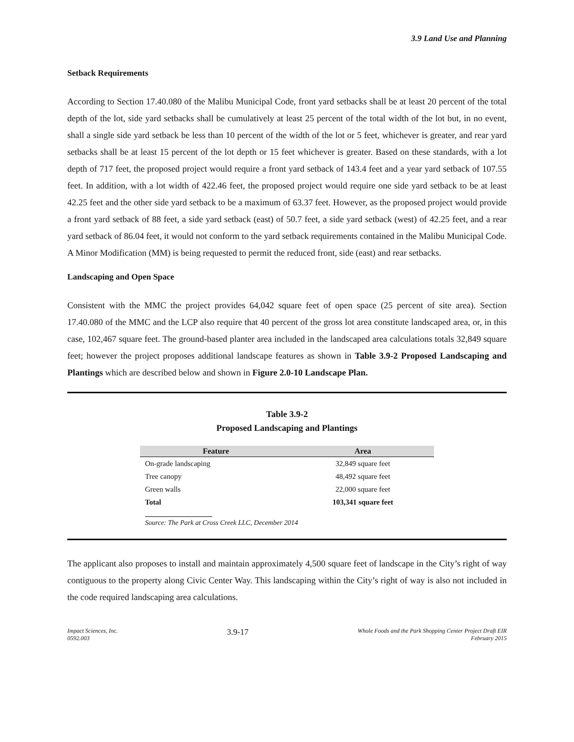3.9 Land Use and Planning
Setback Requirements
According to Section 17.40.080 of the Malibu Municipal Code, front yard setbacks shall be at least 20 percent of the total depth of the lot, side yard setbacks shall be cumulatively at least 25 percent of the total width of the lot but, in no event, shall a single side yard setback be less than 10 percent of the width of the lot or 5 feet, whichever is greater, and rear yard setbacks shall be at least 15 percent of the lot depth or 15 feet whichever is greater. Based on these standards, with a lot depth of 717 feet, the proposed project would require a front yard setback of 143.4 feet and a year yard setback of 107.55 feet. In addition, with a lot width of 422.46 feet, the proposed project would require one side yard setback to be at least 42.25 feet and the other side yard setback to be a maximum of 63.37 feet. However, as the proposed project would provide a front yard setback of 88 feet, a side yard setback (east) of 50.7 feet, a side yard setback (west) of 42.25 feet, and a rear yard setback of 86.04 feet, it would not conform to the yard setback requirements contained in the Malibu Municipal Code. A Minor Modification (MM) is being requested to permit the reduced front, side (east) and rear setbacks.
Landscaping and Open Space
Consistent with the MMC the project provides 64,042 square feet of open space (25 percent of site area). Section 17.40.080 of the MMC and the LCP also require that 40 percent of the gross lot area constitute landscaped area, or, in this case, 102,467 square feet. The ground-based planter area included in the landscaped area calculations totals 32,849 square feet; however the project proposes additional landscape features as shown in Table 3.9-2 Proposed Landscaping and Plantings which are described below and shown in Figure 2.0-10 Landscape Plan.
Table 3.9-2
Proposed Landscaping and Plantings
| Feature | Area |
| --- | --- |
| On-grade landscaping | 32,849 square feet |
| Tree canopy | 48,492 square feet |
| Green walls | 22,000 square feet |
| Total | 103,341 square feet |
Source: The Park at Cross Creek LLC, December 2014
The applicant also proposes to install and maintain approximately 4,500 square feet of landscape in the City’s right of way contiguous to the property along Civic Center Way. This landscaping within the City’s right of way is also not included in the code required landscaping area calculations.
Impact Sciences, Inc.
0592.003
3.9-17
Whole Foods and the Park Shopping Center Project Draft EIR
February 2015